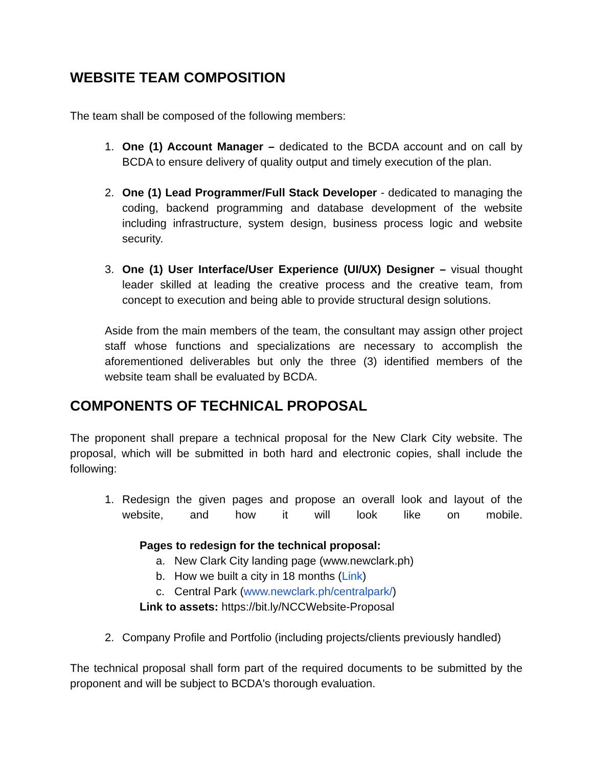WEBSITE TEAM COMPOSITION
The team shall be composed of the following members:
1. One (1) Account Manager – dedicated to the BCDA account and on call by BCDA to ensure delivery of quality output and timely execution of the plan.
2. One (1) Lead Programmer/Full Stack Developer - dedicated to managing the coding, backend programming and database development of the website including infrastructure, system design, business process logic and website security.
3. One (1) User Interface/User Experience (UI/UX) Designer – visual thought leader skilled at leading the creative process and the creative team, from concept to execution and being able to provide structural design solutions.
Aside from the main members of the team, the consultant may assign other project staff whose functions and specializations are necessary to accomplish the aforementioned deliverables but only the three (3) identified members of the website team shall be evaluated by BCDA.
COMPONENTS OF TECHNICAL PROPOSAL
The proponent shall prepare a technical proposal for the New Clark City website. The proposal, which will be submitted in both hard and electronic copies, shall include the following:
1. Redesign the given pages and propose an overall look and layout of the website, and how it will look like on mobile.
Pages to redesign for the technical proposal:
a. New Clark City landing page (www.newclark.ph)
b. How we built a city in 18 months (Link)
c. Central Park (www.newclark.ph/centralpark/)
Link to assets: https://bit.ly/NCCWebsite-Proposal
2. Company Profile and Portfolio (including projects/clients previously handled)
The technical proposal shall form part of the required documents to be submitted by the proponent and will be subject to BCDA's thorough evaluation.